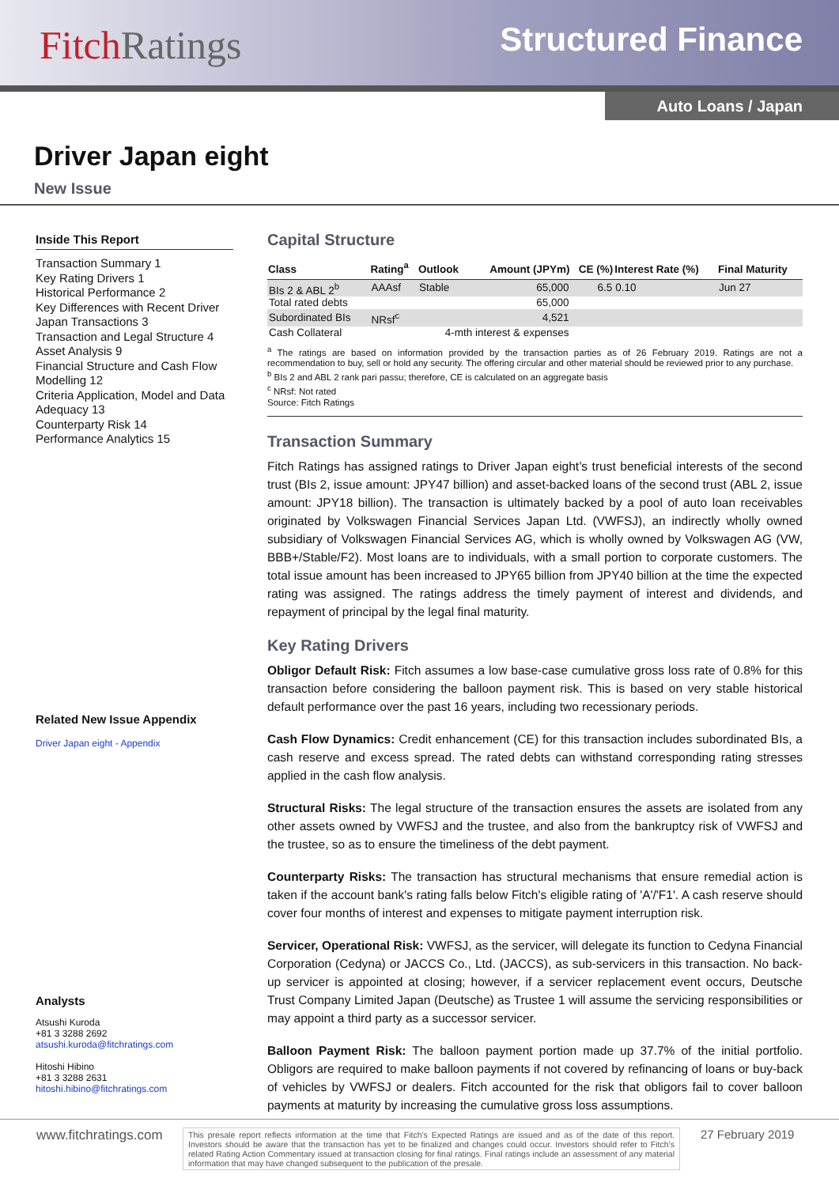FitchRatings
Structured Finance
Auto Loans / Japan
Driver Japan eight
New Issue
Inside This Report
Transaction Summary 1
Key Rating Drivers 1
Historical Performance 2
Key Differences with Recent Driver Japan Transactions 3
Transaction and Legal Structure 4
Asset Analysis 9
Financial Structure and Cash Flow Modelling 12
Criteria Application, Model and Data Adequacy 13
Counterparty Risk 14
Performance Analytics 15
Related New Issue Appendix
Driver Japan eight - Appendix
Analysts
Atsushi Kuroda
+81 3 3288 2692
atsushi.kuroda@fitchratings.com
Hitoshi Hibino
+81 3 3288 2631
hitoshi.hibino@fitchratings.com
Capital Structure
| Class | Rating<sup>a</sup> | Outlook | Amount (JPYm) | CE (%) | Interest Rate (%) | Final Maturity |
| --- | --- | --- | --- | --- | --- | --- |
| BIs 2 & ABL 2<sup>b</sup> | AAAsf | Stable | 65,000 | 6.5 | 0.10 | Jun 27 |
| Total rated debts | | | 65,000 | | | |
| Subordinated BIs | NRsf<sup>c</sup> | | 4,521 | | | |
| Cash Collateral | | 4-mth interest & expenses | | | | |
<sup>a</sup> The ratings are based on information provided by the transaction parties as of 26 February 2019. Ratings are not a recommendation to buy, sell or hold any security. The offering circular and other material should be reviewed prior to any purchase.
<sup>b</sup> BIs 2 and ABL 2 rank pari passu; therefore, CE is calculated on an aggregate basis
<sup>c</sup> NRsf: Not rated
Source: Fitch Ratings
Transaction Summary
Fitch Ratings has assigned ratings to Driver Japan eight’s trust beneficial interests of the second trust (BIs 2, issue amount: JPY47 billion) and asset-backed loans of the second trust (ABL 2, issue amount: JPY18 billion). The transaction is ultimately backed by a pool of auto loan receivables originated by Volkswagen Financial Services Japan Ltd. (VWFSJ), an indirectly wholly owned subsidiary of Volkswagen Financial Services AG, which is wholly owned by Volkswagen AG (VW, BBB+/Stable/F2). Most loans are to individuals, with a small portion to corporate customers. The total issue amount has been increased to JPY65 billion from JPY40 billion at the time the expected rating was assigned. The ratings address the timely payment of interest and dividends, and repayment of principal by the legal final maturity.
Key Rating Drivers
Obligor Default Risk: Fitch assumes a low base-case cumulative gross loss rate of 0.8% for this transaction before considering the balloon payment risk. This is based on very stable historical default performance over the past 16 years, including two recessionary periods.
Cash Flow Dynamics: Credit enhancement (CE) for this transaction includes subordinated BIs, a cash reserve and excess spread. The rated debts can withstand corresponding rating stresses applied in the cash flow analysis.
Structural Risks: The legal structure of the transaction ensures the assets are isolated from any other assets owned by VWFSJ and the trustee, and also from the bankruptcy risk of VWFSJ and the trustee, so as to ensure the timeliness of the debt payment.
Counterparty Risks: The transaction has structural mechanisms that ensure remedial action is taken if the account bank's rating falls below Fitch's eligible rating of 'A'/'F1'. A cash reserve should cover four months of interest and expenses to mitigate payment interruption risk.
Servicer, Operational Risk: VWFSJ, as the servicer, will delegate its function to Cedyna Financial Corporation (Cedyna) or JACCS Co., Ltd. (JACCS), as sub-servicers in this transaction. No back-up servicer is appointed at closing; however, if a servicer replacement event occurs, Deutsche Trust Company Limited Japan (Deutsche) as Trustee 1 will assume the servicing responsibilities or may appoint a third party as a successor servicer.
Balloon Payment Risk: The balloon payment portion made up 37.7% of the initial portfolio. Obligors are required to make balloon payments if not covered by refinancing of loans or buy-back of vehicles by VWFSJ or dealers. Fitch accounted for the risk that obligors fail to cover balloon payments at maturity by increasing the cumulative gross loss assumptions.
www.fitchratings.com
This presale report reflects information at the time that Fitch’s Expected Ratings are issued and as of the date of this report. Investors should be aware that the transaction has yet to be finalized and changes could occur. Investors should refer to Fitch’s related Rating Action Commentary issued at transaction closing for final ratings. Final ratings include an assessment of any material information that may have changed subsequent to the publication of the presale.
27 February 2019